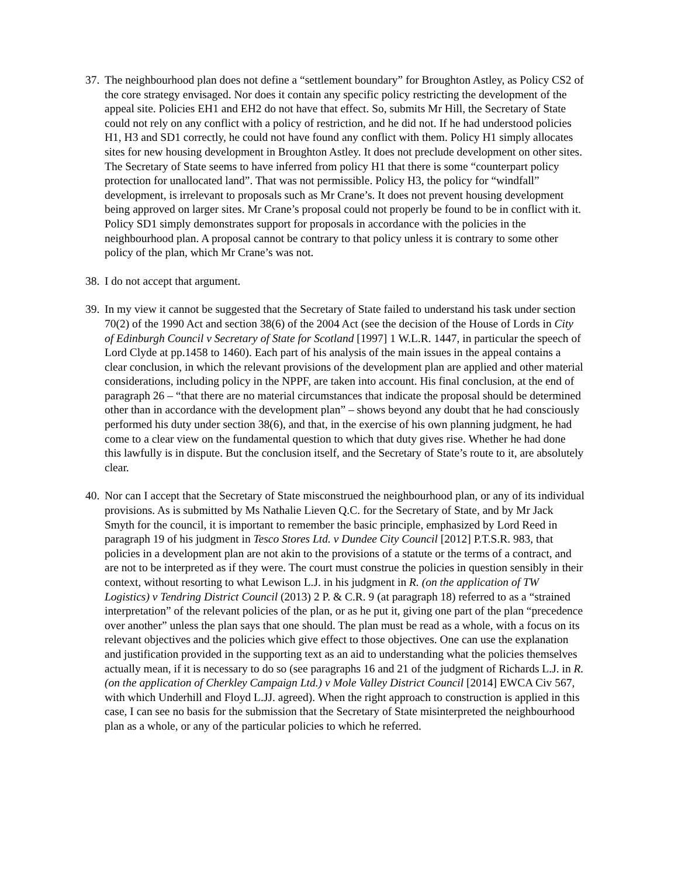37.
The neighbourhood plan does not define a “settlement boundary” for Broughton Astley, as Policy CS2 of the core strategy envisaged. Nor does it contain any specific policy restricting the development of the appeal site. Policies EH1 and EH2 do not have that effect. So, submits Mr Hill, the Secretary of State could not rely on any conflict with a policy of restriction, and he did not. If he had understood policies H1, H3 and SD1 correctly, he could not have found any conflict with them. Policy H1 simply allocates sites for new housing development in Broughton Astley. It does not preclude development on other sites. The Secretary of State seems to have inferred from policy H1 that there is some “counterpart policy protection for unallocated land”. That was not permissible. Policy H3, the policy for “windfall” development, is irrelevant to proposals such as Mr Crane’s. It does not prevent housing development being approved on larger sites. Mr Crane’s proposal could not properly be found to be in conflict with it. Policy SD1 simply demonstrates support for proposals in accordance with the policies in the neighbourhood plan. A proposal cannot be contrary to that policy unless it is contrary to some other policy of the plan, which Mr Crane’s was not.
38.
I do not accept that argument.
39.
In my view it cannot be suggested that the Secretary of State failed to understand his task under section 70(2) of the 1990 Act and section 38(6) of the 2004 Act (see the decision of the House of Lords in City of Edinburgh Council v Secretary of State for Scotland [1997] 1 W.L.R. 1447, in particular the speech of Lord Clyde at pp.1458 to 1460). Each part of his analysis of the main issues in the appeal contains a clear conclusion, in which the relevant provisions of the development plan are applied and other material considerations, including policy in the NPPF, are taken into account. His final conclusion, at the end of paragraph 26 – “that there are no material circumstances that indicate the proposal should be determined other than in accordance with the development plan” – shows beyond any doubt that he had consciously performed his duty under section 38(6), and that, in the exercise of his own planning judgment, he had come to a clear view on the fundamental question to which that duty gives rise. Whether he had done this lawfully is in dispute. But the conclusion itself, and the Secretary of State’s route to it, are absolutely clear.
40.
Nor can I accept that the Secretary of State misconstrued the neighbourhood plan, or any of its individual provisions. As is submitted by Ms Nathalie Lieven Q.C. for the Secretary of State, and by Mr Jack Smyth for the council, it is important to remember the basic principle, emphasized by Lord Reed in paragraph 19 of his judgment in Tesco Stores Ltd. v Dundee City Council [2012] P.T.S.R. 983, that policies in a development plan are not akin to the provisions of a statute or the terms of a contract, and are not to be interpreted as if they were. The court must construe the policies in question sensibly in their context, without resorting to what Lewison L.J. in his judgment in R. (on the application of TW Logistics) v Tendring District Council (2013) 2 P. & C.R. 9 (at paragraph 18) referred to as a “strained interpretation” of the relevant policies of the plan, or as he put it, giving one part of the plan “precedence over another” unless the plan says that one should. The plan must be read as a whole, with a focus on its relevant objectives and the policies which give effect to those objectives. One can use the explanation and justification provided in the supporting text as an aid to understanding what the policies themselves actually mean, if it is necessary to do so (see paragraphs 16 and 21 of the judgment of Richards L.J. in R. (on the application of Cherkley Campaign Ltd.) v Mole Valley District Council [2014] EWCA Civ 567, with which Underhill and Floyd L.JJ. agreed). When the right approach to construction is applied in this case, I can see no basis for the submission that the Secretary of State misinterpreted the neighbourhood plan as a whole, or any of the particular policies to which he referred.